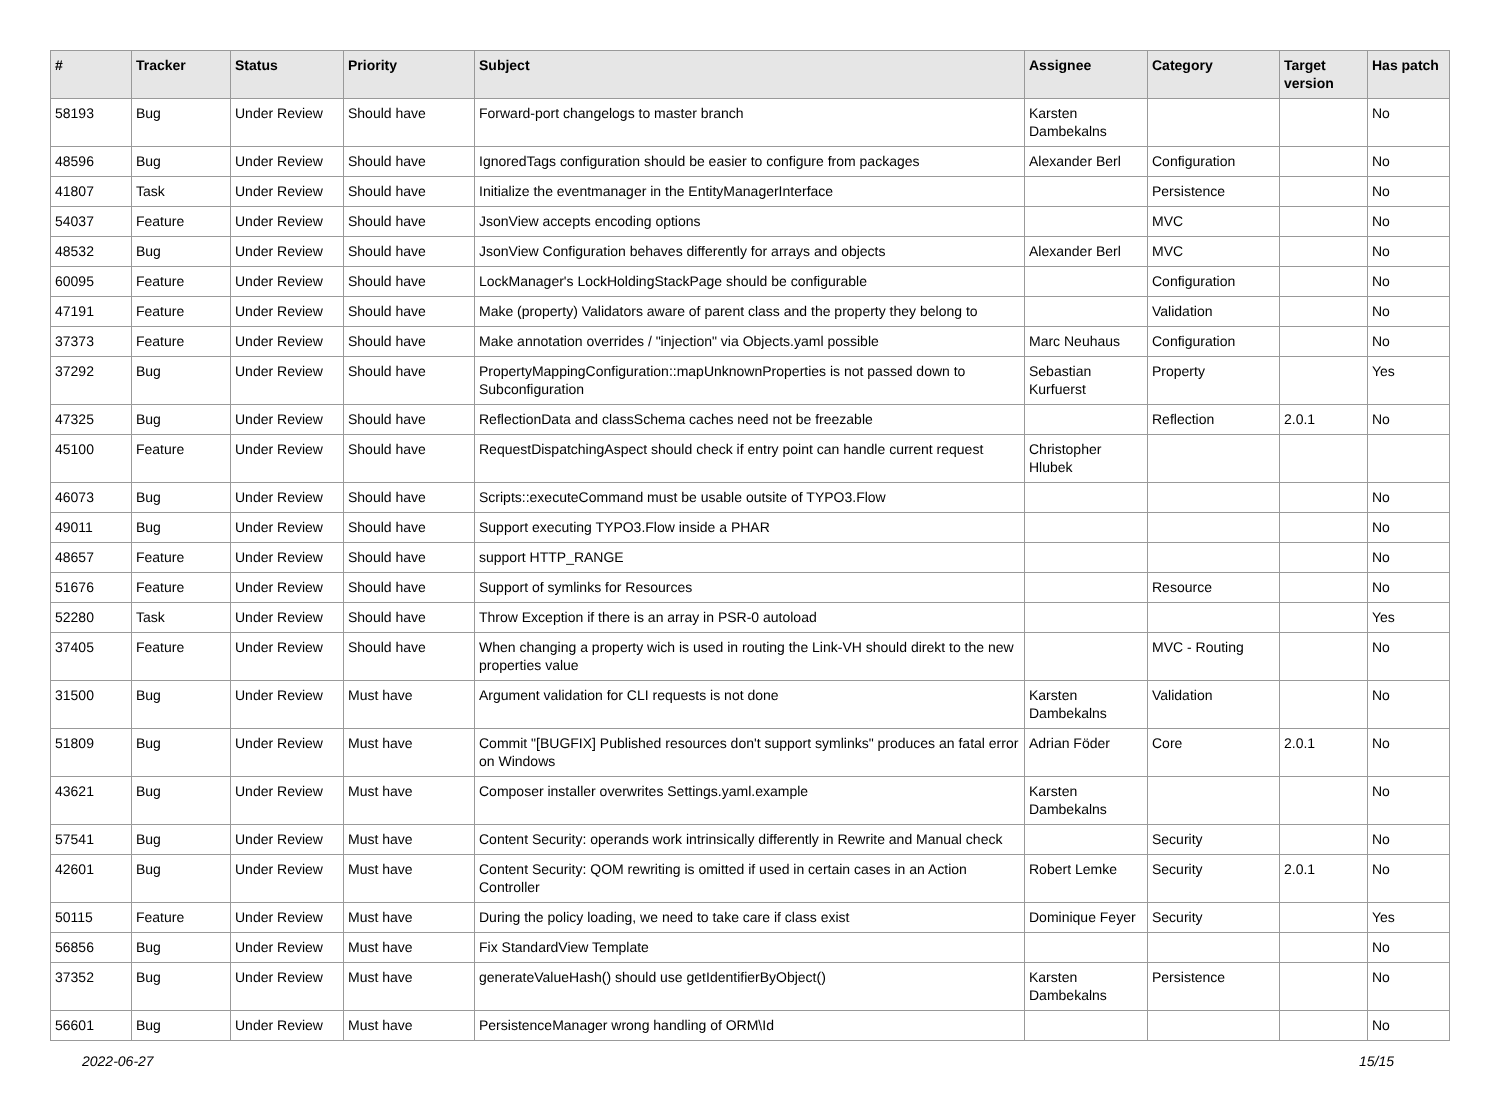| # | Tracker | Status | Priority | Subject | Assignee | Category | Target version | Has patch |
| --- | --- | --- | --- | --- | --- | --- | --- | --- |
| 58193 | Bug | Under Review | Should have | Forward-port changelogs to master branch | Karsten Dambekalns | | | No |
| 48596 | Bug | Under Review | Should have | IgnoredTags configuration should be easier to configure from packages | Alexander Berl | Configuration | | No |
| 41807 | Task | Under Review | Should have | Initialize the eventmanager in the EntityManagerInterface | | Persistence | | No |
| 54037 | Feature | Under Review | Should have | JsonView accepts encoding options | | MVC | | No |
| 48532 | Bug | Under Review | Should have | JsonView Configuration behaves differently for arrays and objects | Alexander Berl | MVC | | No |
| 60095 | Feature | Under Review | Should have | LockManager's LockHoldingStackPage should be configurable | | Configuration | | No |
| 47191 | Feature | Under Review | Should have | Make (property) Validators aware of parent class and the property they belong to | | Validation | | No |
| 37373 | Feature | Under Review | Should have | Make annotation overrides / "injection" via Objects.yaml possible | Marc Neuhaus | Configuration | | No |
| 37292 | Bug | Under Review | Should have | PropertyMappingConfiguration::mapUnknownProperties is not passed down to Subconfiguration | Sebastian Kurfuerst | Property | | Yes |
| 47325 | Bug | Under Review | Should have | ReflectionData and classSchema caches need not be freezable | | Reflection | 2.0.1 | No |
| 45100 | Feature | Under Review | Should have | RequestDispatchingAspect should check if entry point can handle current request | Christopher Hlubek | | | |
| 46073 | Bug | Under Review | Should have | Scripts::executeCommand must be usable outsite of TYPO3.Flow | | | | No |
| 49011 | Bug | Under Review | Should have | Support executing TYPO3.Flow inside a PHAR | | | | No |
| 48657 | Feature | Under Review | Should have | support HTTP_RANGE | | | | No |
| 51676 | Feature | Under Review | Should have | Support of symlinks for Resources | | Resource | | No |
| 52280 | Task | Under Review | Should have | Throw Exception if there is an array in PSR-0 autoload | | | | Yes |
| 37405 | Feature | Under Review | Should have | When changing a property wich is used in routing the Link-VH should direkt to the new properties value | | MVC - Routing | | No |
| 31500 | Bug | Under Review | Must have | Argument validation for CLI requests is not done | Karsten Dambekalns | Validation | | No |
| 51809 | Bug | Under Review | Must have | Commit "[BUGFIX] Published resources don't support symlinks" produces an fatal error on Windows | Adrian Föder | Core | 2.0.1 | No |
| 43621 | Bug | Under Review | Must have | Composer installer overwrites Settings.yaml.example | Karsten Dambekalns | | | No |
| 57541 | Bug | Under Review | Must have | Content Security: operands work intrinsically differently in Rewrite and Manual check | | Security | | No |
| 42601 | Bug | Under Review | Must have | Content Security: QOM rewriting is omitted if used in certain cases in an Action Controller | Robert Lemke | Security | 2.0.1 | No |
| 50115 | Feature | Under Review | Must have | During the policy loading, we need to take care if class exist | Dominique Feyer | Security | | Yes |
| 56856 | Bug | Under Review | Must have | Fix StandardView Template | | | | No |
| 37352 | Bug | Under Review | Must have | generateValueHash() should use getIdentifierByObject() | Karsten Dambekalns | Persistence | | No |
| 56601 | Bug | Under Review | Must have | PersistenceManager wrong handling of ORM\Id | | | | No |
2022-06-27 15/15